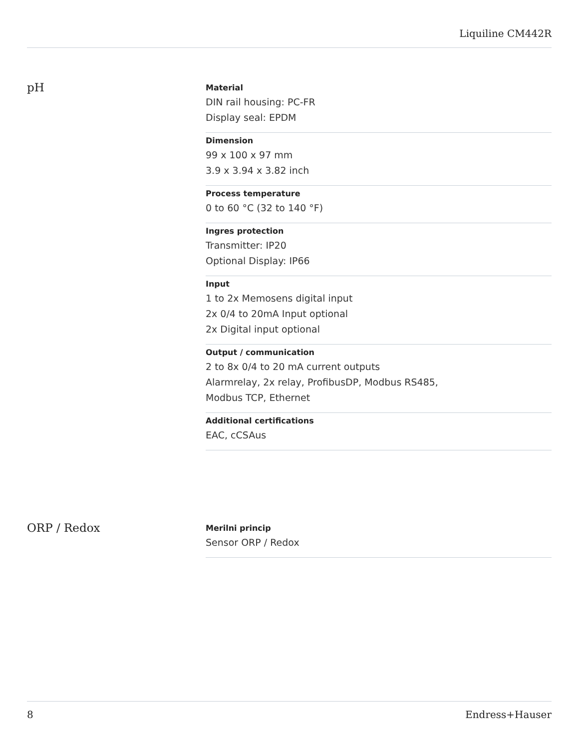Liquiline CM442R
pH
Material
DIN rail housing: PC-FR
Display seal: EPDM
Dimension
99 x 100 x 97 mm
3.9 x 3.94 x 3.82 inch
Process temperature
0 to 60 °C (32 to 140 °F)
Ingres protection
Transmitter: IP20
Optional Display: IP66
Input
1 to 2x Memosens digital input
2x 0/4 to 20mA Input optional
2x Digital input optional
Output / communication
2 to 8x 0/4 to 20 mA current outputs
Alarmrelay, 2x relay, ProfibusDP, Modbus RS485,
Modbus TCP, Ethernet
Additional certifications
EAC, cCSAus
ORP / Redox
Merilni princip
Sensor ORP / Redox
8 Endress+Hauser